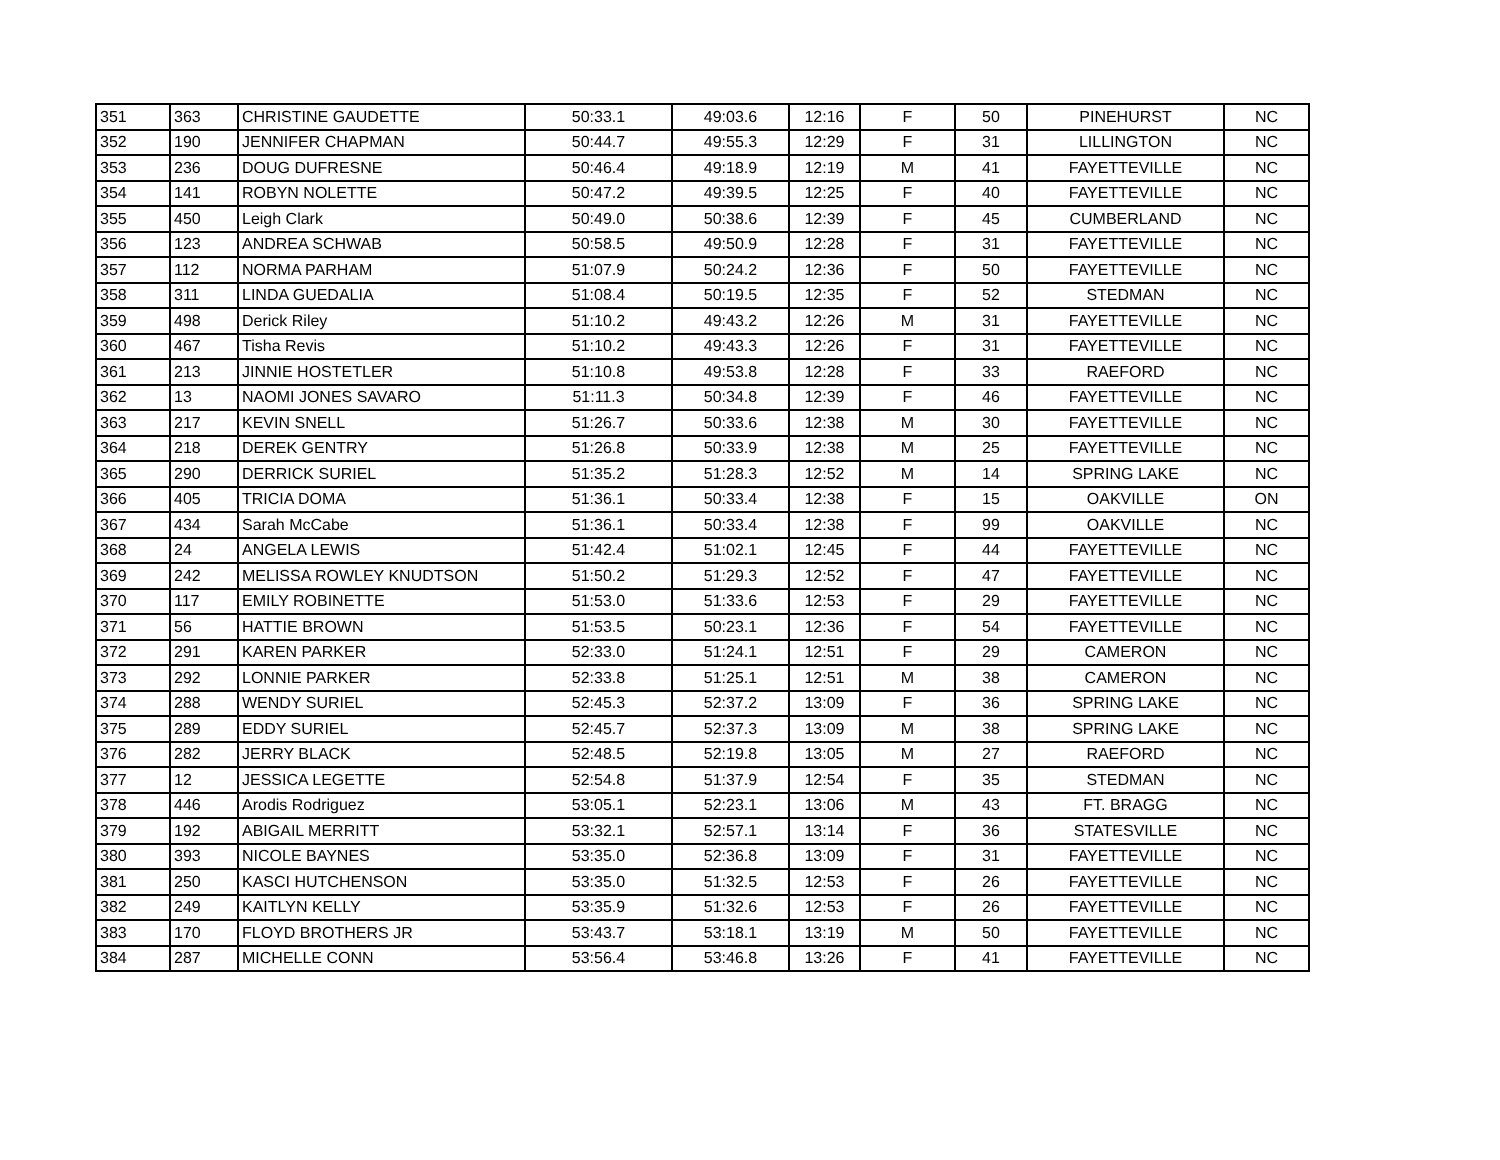| 351 | 363 | CHRISTINE GAUDETTE | 50:33.1 | 49:03.6 | 12:16 | F | 50 | PINEHURST | NC |
| 352 | 190 | JENNIFER CHAPMAN | 50:44.7 | 49:55.3 | 12:29 | F | 31 | LILLINGTON | NC |
| 353 | 236 | DOUG DUFRESNE | 50:46.4 | 49:18.9 | 12:19 | M | 41 | FAYETTEVILLE | NC |
| 354 | 141 | ROBYN NOLETTE | 50:47.2 | 49:39.5 | 12:25 | F | 40 | FAYETTEVILLE | NC |
| 355 | 450 | Leigh Clark | 50:49.0 | 50:38.6 | 12:39 | F | 45 | CUMBERLAND | NC |
| 356 | 123 | ANDREA SCHWAB | 50:58.5 | 49:50.9 | 12:28 | F | 31 | FAYETTEVILLE | NC |
| 357 | 112 | NORMA PARHAM | 51:07.9 | 50:24.2 | 12:36 | F | 50 | FAYETTEVILLE | NC |
| 358 | 311 | LINDA GUEDALIA | 51:08.4 | 50:19.5 | 12:35 | F | 52 | STEDMAN | NC |
| 359 | 498 | Derick Riley | 51:10.2 | 49:43.2 | 12:26 | M | 31 | FAYETTEVILLE | NC |
| 360 | 467 | Tisha Revis | 51:10.2 | 49:43.3 | 12:26 | F | 31 | FAYETTEVILLE | NC |
| 361 | 213 | JINNIE HOSTETLER | 51:10.8 | 49:53.8 | 12:28 | F | 33 | RAEFORD | NC |
| 362 | 13 | NAOMI JONES SAVARO | 51:11.3 | 50:34.8 | 12:39 | F | 46 | FAYETTEVILLE | NC |
| 363 | 217 | KEVIN SNELL | 51:26.7 | 50:33.6 | 12:38 | M | 30 | FAYETTEVILLE | NC |
| 364 | 218 | DEREK GENTRY | 51:26.8 | 50:33.9 | 12:38 | M | 25 | FAYETTEVILLE | NC |
| 365 | 290 | DERRICK SURIEL | 51:35.2 | 51:28.3 | 12:52 | M | 14 | SPRING LAKE | NC |
| 366 | 405 | TRICIA DOMA | 51:36.1 | 50:33.4 | 12:38 | F | 15 | OAKVILLE | ON |
| 367 | 434 | Sarah McCabe | 51:36.1 | 50:33.4 | 12:38 | F | 99 | OAKVILLE | NC |
| 368 | 24 | ANGELA LEWIS | 51:42.4 | 51:02.1 | 12:45 | F | 44 | FAYETTEVILLE | NC |
| 369 | 242 | MELISSA ROWLEY KNUDTSON | 51:50.2 | 51:29.3 | 12:52 | F | 47 | FAYETTEVILLE | NC |
| 370 | 117 | EMILY ROBINETTE | 51:53.0 | 51:33.6 | 12:53 | F | 29 | FAYETTEVILLE | NC |
| 371 | 56 | HATTIE BROWN | 51:53.5 | 50:23.1 | 12:36 | F | 54 | FAYETTEVILLE | NC |
| 372 | 291 | KAREN PARKER | 52:33.0 | 51:24.1 | 12:51 | F | 29 | CAMERON | NC |
| 373 | 292 | LONNIE PARKER | 52:33.8 | 51:25.1 | 12:51 | M | 38 | CAMERON | NC |
| 374 | 288 | WENDY SURIEL | 52:45.3 | 52:37.2 | 13:09 | F | 36 | SPRING LAKE | NC |
| 375 | 289 | EDDY SURIEL | 52:45.7 | 52:37.3 | 13:09 | M | 38 | SPRING LAKE | NC |
| 376 | 282 | JERRY BLACK | 52:48.5 | 52:19.8 | 13:05 | M | 27 | RAEFORD | NC |
| 377 | 12 | JESSICA LEGETTE | 52:54.8 | 51:37.9 | 12:54 | F | 35 | STEDMAN | NC |
| 378 | 446 | Arodis Rodriguez | 53:05.1 | 52:23.1 | 13:06 | M | 43 | FT. BRAGG | NC |
| 379 | 192 | ABIGAIL MERRITT | 53:32.1 | 52:57.1 | 13:14 | F | 36 | STATESVILLE | NC |
| 380 | 393 | NICOLE BAYNES | 53:35.0 | 52:36.8 | 13:09 | F | 31 | FAYETTEVILLE | NC |
| 381 | 250 | KASCI HUTCHENSON | 53:35.0 | 51:32.5 | 12:53 | F | 26 | FAYETTEVILLE | NC |
| 382 | 249 | KAITLYN KELLY | 53:35.9 | 51:32.6 | 12:53 | F | 26 | FAYETTEVILLE | NC |
| 383 | 170 | FLOYD BROTHERS JR | 53:43.7 | 53:18.1 | 13:19 | M | 50 | FAYETTEVILLE | NC |
| 384 | 287 | MICHELLE CONN | 53:56.4 | 53:46.8 | 13:26 | F | 41 | FAYETTEVILLE | NC |